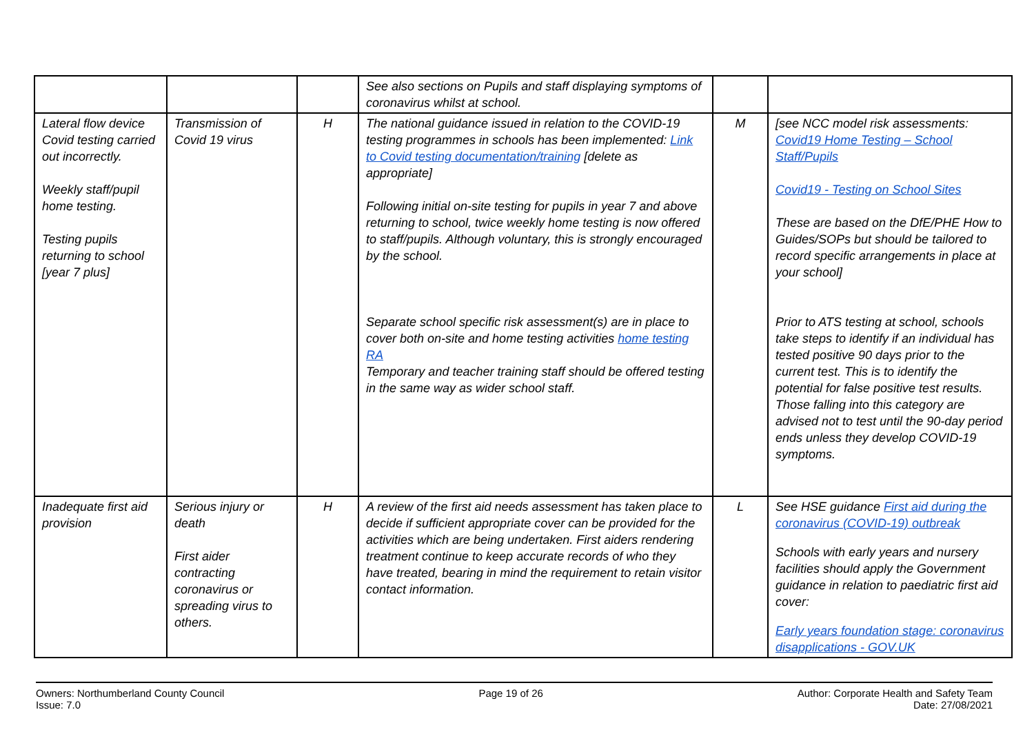| | | | See also sections on Pupils and staff displaying symptoms of coronavirus whilst at school. | | |
| Lateral flow device Covid testing carried out incorrectly. Weekly staff/pupil home testing. Testing pupils returning to school [year 7 plus] | Transmission of Covid 19 virus | H | The national guidance issued in relation to the COVID-19 testing programmes in schools has been implemented: Link to Covid testing documentation/training [delete as appropriate] Following initial on-site testing for pupils in year 7 and above returning to school, twice weekly home testing is now offered to staff/pupils. Although voluntary, this is strongly encouraged by the school. Separate school specific risk assessment(s) are in place to cover both on-site and home testing activities home testing RA Temporary and teacher training staff should be offered testing in the same way as wider school staff. | M | [see NCC model risk assessments: Covid19 Home Testing – School Staff/Pupils Covid19 - Testing on School Sites These are based on the DfE/PHE How to Guides/SOPs but should be tailored to record specific arrangements in place at your school] Prior to ATS testing at school, schools take steps to identify if an individual has tested positive 90 days prior to the current test. This is to identify the potential for false positive test results. Those falling into this category are advised not to test until the 90-day period ends unless they develop COVID-19 symptoms. |
| Inadequate first aid provision | Serious injury or death First aider contracting coronavirus or spreading virus to others. | H | A review of the first aid needs assessment has taken place to decide if sufficient appropriate cover can be provided for the activities which are being undertaken. First aiders rendering treatment continue to keep accurate records of who they have treated, bearing in mind the requirement to retain visitor contact information. | L | See HSE guidance First aid during the coronavirus (COVID-19) outbreak Schools with early years and nursery facilities should apply the Government guidance in relation to paediatric first aid cover: Early years foundation stage: coronavirus disapplications - GOV.UK |
Owners: Northumberland County Council
Issue: 7.0
Page 19 of 26 Author: Corporate Health and Safety Team
Date: 27/08/2021